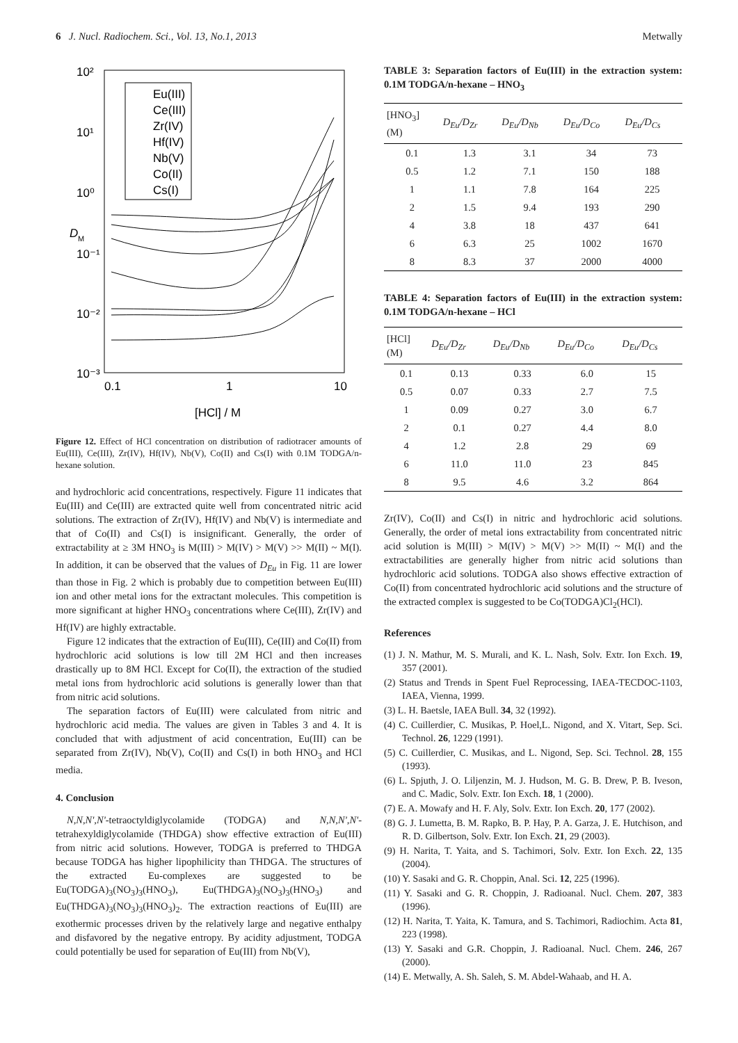6 J. Nucl. Radiochem. Sci., Vol. 13, No.1, 2013 Metwally
10²
10¹
10⁰
10⁻¹
10⁻²
10⁻³
0.1
1
10
[HCl] / M
D
M
Eu(III)
Ce(III)
Zr(IV)
Hf(IV)
Nb(V)
Co(II)
Cs(I)
Figure 12. Effect of HCl concentration on distribution of radiotracer amounts of Eu(III), Ce(III), Zr(IV), Hf(IV), Nb(V), Co(II) and Cs(I) with 0.1M TODGA/n-hexane solution.
and hydrochloric acid concentrations, respectively. Figure 11 indicates that Eu(III) and Ce(III) are extracted quite well from concentrated nitric acid solutions. The extraction of Zr(IV), Hf(IV) and Nb(V) is intermediate and that of Co(II) and Cs(I) is insignificant. Generally, the order of extractability at ≥ 3M HNO<sub>3</sub> is M(III) > M(IV) > M(V) >> M(II) ~ M(I). In addition, it can be observed that the values of D<sub>Eu</sub> in Fig. 11 are lower than those in Fig. 2 which is probably due to competition between Eu(III) ion and other metal ions for the extractant molecules. This competition is more significant at higher HNO<sub>3</sub> concentrations where Ce(III), Zr(IV) and Hf(IV) are highly extractable.
Figure 12 indicates that the extraction of Eu(III), Ce(III) and Co(II) from hydrochloric acid solutions is low till 2M HCl and then increases drastically up to 8M HCl. Except for Co(II), the extraction of the studied metal ions from hydrochloric acid solutions is generally lower than that from nitric acid solutions.
The separation factors of Eu(III) were calculated from nitric and hydrochloric acid media. The values are given in Tables 3 and 4. It is concluded that with adjustment of acid concentration, Eu(III) can be separated from Zr(IV), Nb(V), Co(II) and Cs(I) in both HNO<sub>3</sub> and HCl media.
4. Conclusion
N,N,N',N'-tetraoctyldiglycolamide (TODGA) and N,N,N',N'-tetrahexyldiglycolamide (THDGA) show effective extraction of Eu(III) from nitric acid solutions. However, TODGA is preferred to THDGA because TODGA has higher lipophilicity than THDGA. The structures of the extracted Eu-complexes are suggested to be Eu(TODGA)<sub>3</sub>(NO<sub>3</sub>)<sub>3</sub>(HNO<sub>3</sub>), Eu(THDGA)<sub>3</sub>(NO<sub>3</sub>)<sub>3</sub>(HNO<sub>3</sub>) and Eu(THDGA)<sub>3</sub>(NO<sub>3</sub>)<sub>3</sub>(HNO<sub>3</sub>)<sub>2</sub>. The extraction reactions of Eu(III) are exothermic processes driven by the relatively large and negative enthalpy and disfavored by the negative entropy. By acidity adjustment, TODGA could potentially be used for separation of Eu(III) from Nb(V),
TABLE 3: Separation factors of Eu(III) in the extraction system: 0.1M TODGA/n-hexane – HNO<sub>3</sub>
| [HNO<sub>3</sub>] (M) | D<sub>Eu</sub>/D<sub>Zr</sub> | D<sub>Eu</sub>/D<sub>Nb</sub> | D<sub>Eu</sub>/D<sub>Co</sub> | D<sub>Eu</sub>/D<sub>Cs</sub> |
| --- | --- | --- | --- | --- |
| 0.1 | 1.3 | 3.1 | 34 | 73 |
| 0.5 | 1.2 | 7.1 | 150 | 188 |
| 1 | 1.1 | 7.8 | 164 | 225 |
| 2 | 1.5 | 9.4 | 193 | 290 |
| 4 | 3.8 | 18 | 437 | 641 |
| 6 | 6.3 | 25 | 1002 | 1670 |
| 8 | 8.3 | 37 | 2000 | 4000 |
TABLE 4: Separation factors of Eu(III) in the extraction system: 0.1M TODGA/n-hexane – HCl
| [HCl] (M) | D<sub>Eu</sub>/D<sub>Zr</sub> | D<sub>Eu</sub>/D<sub>Nb</sub> | D<sub>Eu</sub>/D<sub>Co</sub> | D<sub>Eu</sub>/D<sub>Cs</sub> |
| --- | --- | --- | --- | --- |
| 0.1 | 0.13 | 0.33 | 6.0 | 15 |
| 0.5 | 0.07 | 0.33 | 2.7 | 7.5 |
| 1 | 0.09 | 0.27 | 3.0 | 6.7 |
| 2 | 0.1 | 0.27 | 4.4 | 8.0 |
| 4 | 1.2 | 2.8 | 29 | 69 |
| 6 | 11.0 | 11.0 | 23 | 845 |
| 8 | 9.5 | 4.6 | 3.2 | 864 |
Zr(IV), Co(II) and Cs(I) in nitric and hydrochloric acid solutions. Generally, the order of metal ions extractability from concentrated nitric acid solution is M(III) > M(IV) > M(V) >> M(II) ~ M(I) and the extractabilities are generally higher from nitric acid solutions than hydrochloric acid solutions. TODGA also shows effective extraction of Co(II) from concentrated hydrochloric acid solutions and the structure of the extracted complex is suggested to be Co(TODGA)Cl<sub>2</sub>(HCl).
References
(1) J. N. Mathur, M. S. Murali, and K. L. Nash, Solv. Extr. Ion Exch. 19, 357 (2001).
(2) Status and Trends in Spent Fuel Reprocessing, IAEA-TECDOC-1103, IAEA, Vienna, 1999.
(3) L. H. Baetsle, IAEA Bull. 34, 32 (1992).
(4) C. Cuillerdier, C. Musikas, P. Hoel,L. Nigond, and X. Vitart, Sep. Sci. Technol. 26, 1229 (1991).
(5) C. Cuillerdier, C. Musikas, and L. Nigond, Sep. Sci. Technol. 28, 155 (1993).
(6) L. Spjuth, J. O. Liljenzin, M. J. Hudson, M. G. B. Drew, P. B. Iveson, and C. Madic, Solv. Extr. Ion Exch. 18, 1 (2000).
(7) E. A. Mowafy and H. F. Aly, Solv. Extr. Ion Exch. 20, 177 (2002).
(8) G. J. Lumetta, B. M. Rapko, B. P. Hay, P. A. Garza, J. E. Hutchison, and R. D. Gilbertson, Solv. Extr. Ion Exch. 21, 29 (2003).
(9) H. Narita, T. Yaita, and S. Tachimori, Solv. Extr. Ion Exch. 22, 135 (2004).
(10) Y. Sasaki and G. R. Choppin, Anal. Sci. 12, 225 (1996).
(11) Y. Sasaki and G. R. Choppin, J. Radioanal. Nucl. Chem. 207, 383 (1996).
(12) H. Narita, T. Yaita, K. Tamura, and S. Tachimori, Radiochim. Acta 81, 223 (1998).
(13) Y. Sasaki and G.R. Choppin, J. Radioanal. Nucl. Chem. 246, 267 (2000).
(14) E. Metwally, A. Sh. Saleh, S. M. Abdel-Wahaab, and H. A.